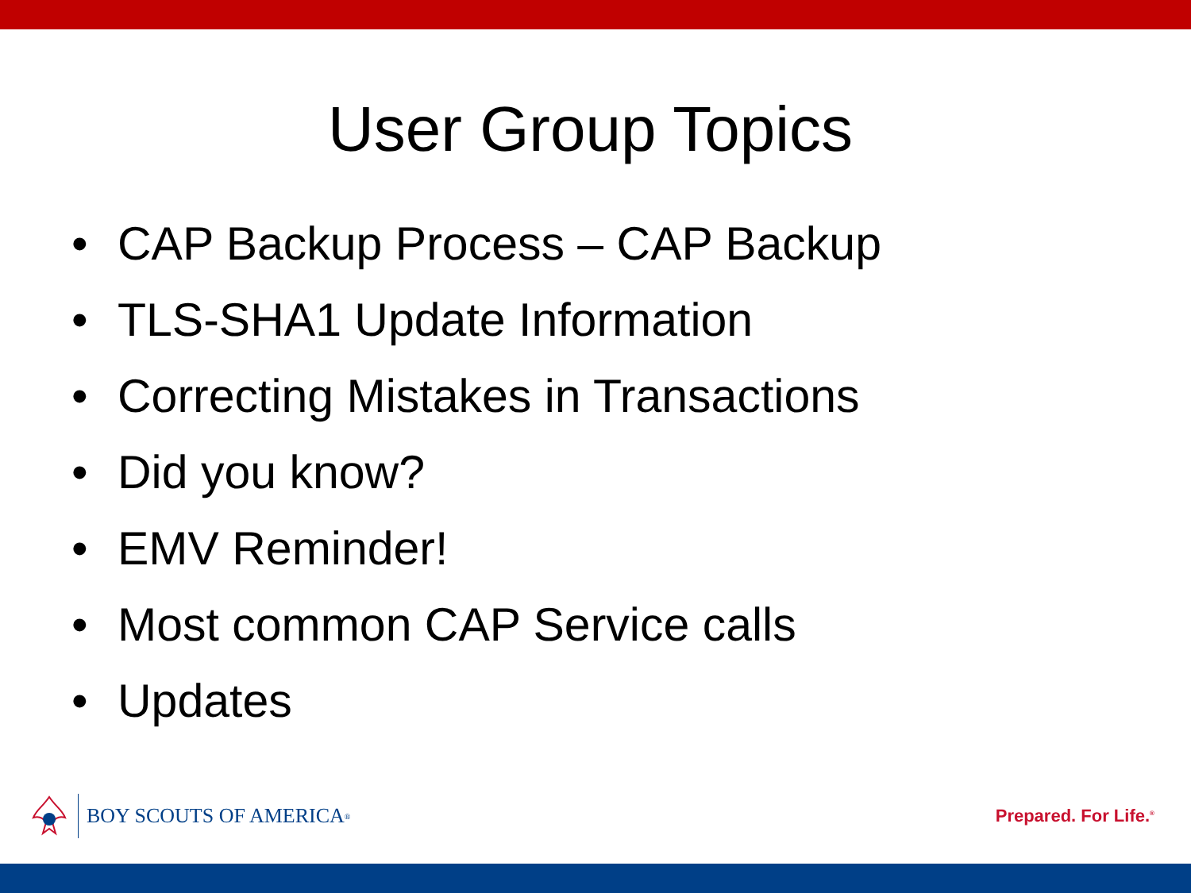User Group Topics
• CAP Backup Process – CAP Backup
• TLS-SHA1 Update Information
• Correcting Mistakes in Transactions
• Did you know?
• EMV Reminder!
• Most common CAP Service calls
• Updates
BOY SCOUTS OF AMERICA<sup>®</sup>
Prepared. For Life.<sup>®</sup>